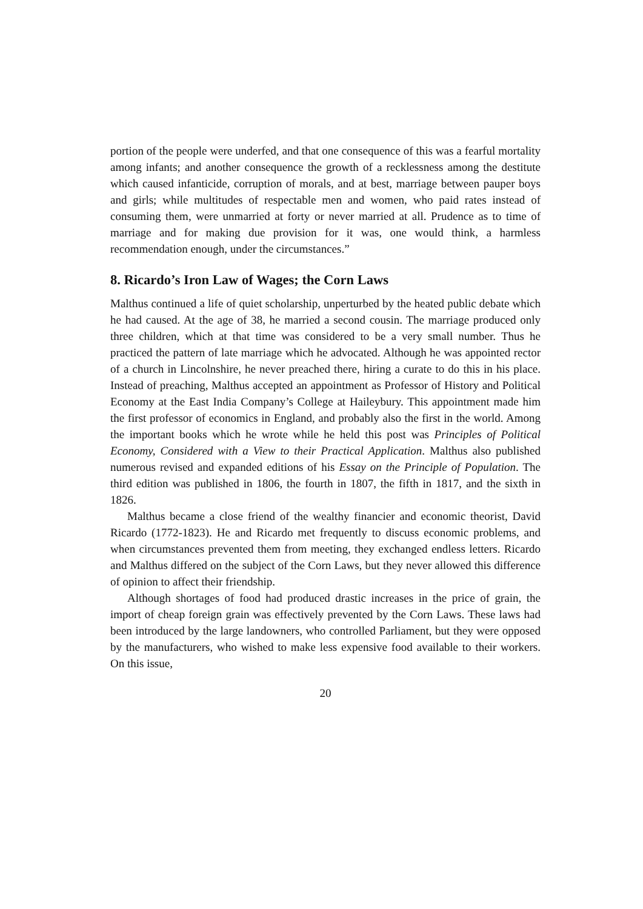portion of the people were underfed, and that one consequence of this was a fearful mortality among infants; and another consequence the growth of a recklessness among the destitute which caused infanticide, corruption of morals, and at best, marriage between pauper boys and girls; while multitudes of respectable men and women, who paid rates instead of consuming them, were unmarried at forty or never married at all. Prudence as to time of marriage and for making due provision for it was, one would think, a harmless recommendation enough, under the circumstances.”
8. Ricardo’s Iron Law of Wages; the Corn Laws
Malthus continued a life of quiet scholarship, unperturbed by the heated public debate which he had caused. At the age of 38, he married a second cousin. The marriage produced only three children, which at that time was considered to be a very small number. Thus he practiced the pattern of late marriage which he advocated. Although he was appointed rector of a church in Lincolnshire, he never preached there, hiring a curate to do this in his place. Instead of preaching, Malthus accepted an appointment as Professor of History and Political Economy at the East India Company’s College at Haileybury. This appointment made him the first professor of economics in England, and probably also the first in the world. Among the important books which he wrote while he held this post was Principles of Political Economy, Considered with a View to their Practical Application. Malthus also published numerous revised and expanded editions of his Essay on the Principle of Population. The third edition was published in 1806, the fourth in 1807, the fifth in 1817, and the sixth in 1826.
Malthus became a close friend of the wealthy financier and economic theorist, David Ricardo (1772-1823). He and Ricardo met frequently to discuss economic problems, and when circumstances prevented them from meeting, they exchanged endless letters. Ricardo and Malthus differed on the subject of the Corn Laws, but they never allowed this difference of opinion to affect their friendship.
Although shortages of food had produced drastic increases in the price of grain, the import of cheap foreign grain was effectively prevented by the Corn Laws. These laws had been introduced by the large landowners, who controlled Parliament, but they were opposed by the manufacturers, who wished to make less expensive food available to their workers. On this issue,
20